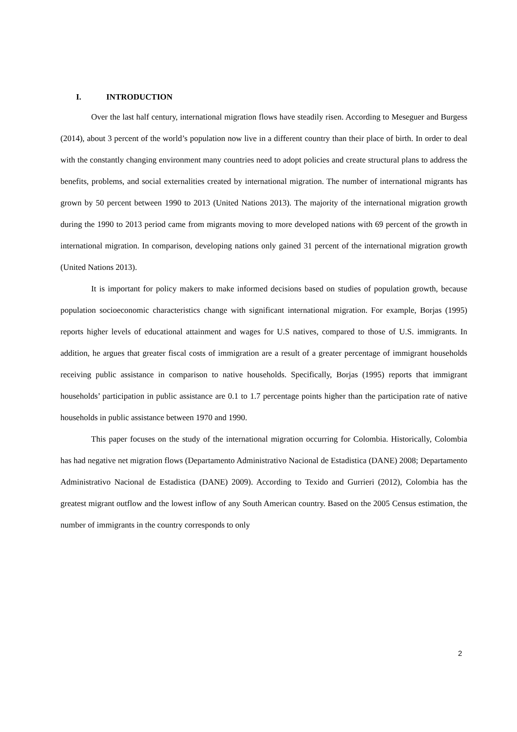I. INTRODUCTION
Over the last half century, international migration flows have steadily risen. According to Meseguer and Burgess (2014), about 3 percent of the world’s population now live in a different country than their place of birth. In order to deal with the constantly changing environment many countries need to adopt policies and create structural plans to address the benefits, problems, and social externalities created by international migration. The number of international migrants has grown by 50 percent between 1990 to 2013 (United Nations 2013). The majority of the international migration growth during the 1990 to 2013 period came from migrants moving to more developed nations with 69 percent of the growth in international migration. In comparison, developing nations only gained 31 percent of the international migration growth (United Nations 2013).
It is important for policy makers to make informed decisions based on studies of population growth, because population socioeconomic characteristics change with significant international migration. For example, Borjas (1995) reports higher levels of educational attainment and wages for U.S natives, compared to those of U.S. immigrants. In addition, he argues that greater fiscal costs of immigration are a result of a greater percentage of immigrant households receiving public assistance in comparison to native households. Specifically, Borjas (1995) reports that immigrant households’ participation in public assistance are 0.1 to 1.7 percentage points higher than the participation rate of native households in public assistance between 1970 and 1990.
This paper focuses on the study of the international migration occurring for Colombia. Historically, Colombia has had negative net migration flows (Departamento Administrativo Nacional de Estadistica (DANE) 2008; Departamento Administrativo Nacional de Estadistica (DANE) 2009). According to Texido and Gurrieri (2012), Colombia has the greatest migrant outflow and the lowest inflow of any South American country. Based on the 2005 Census estimation, the number of immigrants in the country corresponds to only
2